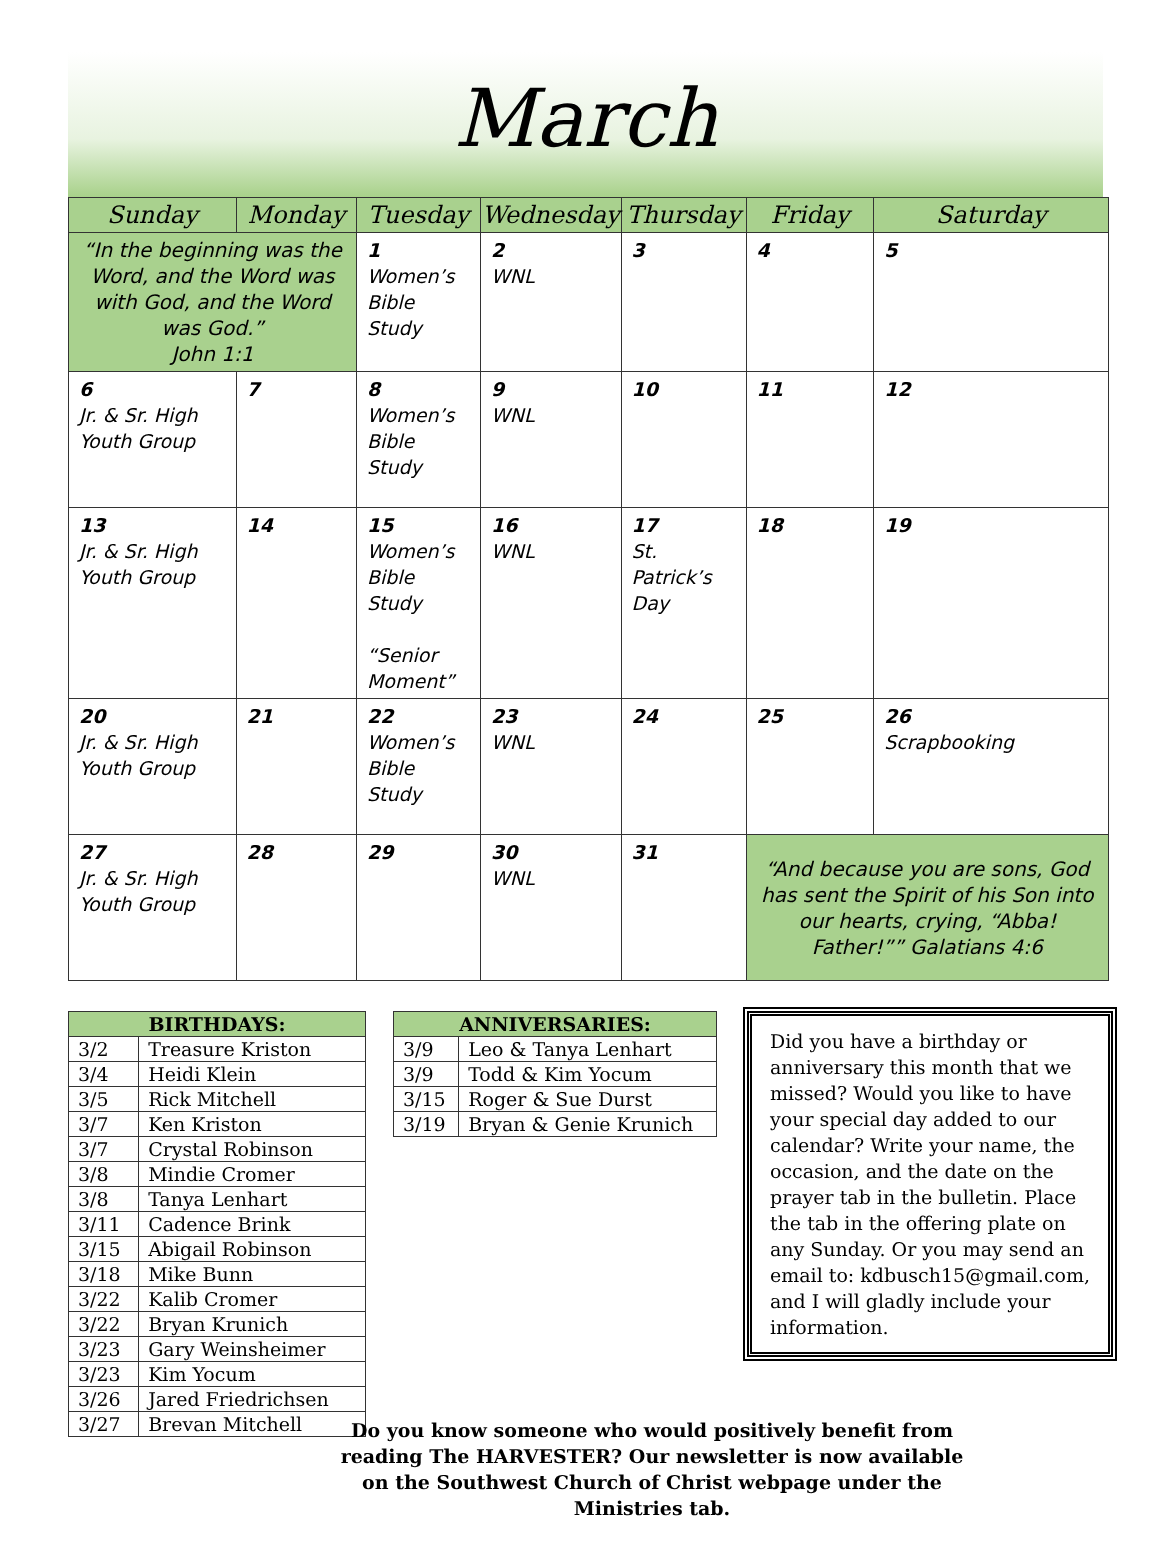March
| Sunday | Monday | Tuesday | Wednesday | Thursday | Friday | Saturday |
| --- | --- | --- | --- | --- | --- | --- |
| “In the beginning was the Word, and the Word was with God, and the Word was God.” John 1:1 | | 1 Women’s Bible Study | 2 WNL | 3 | 4 | 5 |
| 6 Jr. & Sr. High Youth Group | 7 | 8 Women’s Bible Study | 9 WNL | 10 | 11 | 12 |
| 13 Jr. & Sr. High Youth Group | 14 | 15 Women’s Bible Study “Senior Moment” | 16 WNL | 17 St. Patrick’s Day | 18 | 19 |
| 20 Jr. & Sr. High Youth Group | 21 | 22 Women’s Bible Study | 23 WNL | 24 | 25 | 26 Scrapbooking |
| 27 Jr. & Sr. High Youth Group | 28 | 29 | 30 WNL | 31 | “And because you are sons, God has sent the Spirit of his Son into our hearts, crying, “Abba! Father!”” Galatians 4:6 | |
| BIRTHDAYS: | |
| --- | --- |
| 3/2 | Treasure Kriston |
| 3/4 | Heidi Klein |
| 3/5 | Rick Mitchell |
| 3/7 | Ken Kriston |
| 3/7 | Crystal Robinson |
| 3/8 | Mindie Cromer |
| 3/8 | Tanya Lenhart |
| 3/11 | Cadence Brink |
| 3/15 | Abigail Robinson |
| 3/18 | Mike Bunn |
| 3/22 | Kalib Cromer |
| 3/22 | Bryan Krunich |
| 3/23 | Gary Weinsheimer |
| 3/23 | Kim Yocum |
| 3/26 | Jared Friedrichsen |
| 3/27 | Brevan Mitchell |
| ANNIVERSARIES: | |
| --- | --- |
| 3/9 | Leo & Tanya Lenhart |
| 3/9 | Todd & Kim Yocum |
| 3/15 | Roger & Sue Durst |
| 3/19 | Bryan & Genie Krunich |
Did you have a birthday or anniversary this month that we missed? Would you like to have your special day added to our calendar? Write your name, the occasion, and the date on the prayer tab in the bulletin. Place the tab in the offering plate on any Sunday. Or you may send an email to: kdbusch15@gmail.com, and I will gladly include your information.
Do you know someone who would positively benefit from reading The HARVESTER? Our newsletter is now available on the Southwest Church of Christ webpage under the Ministries tab.